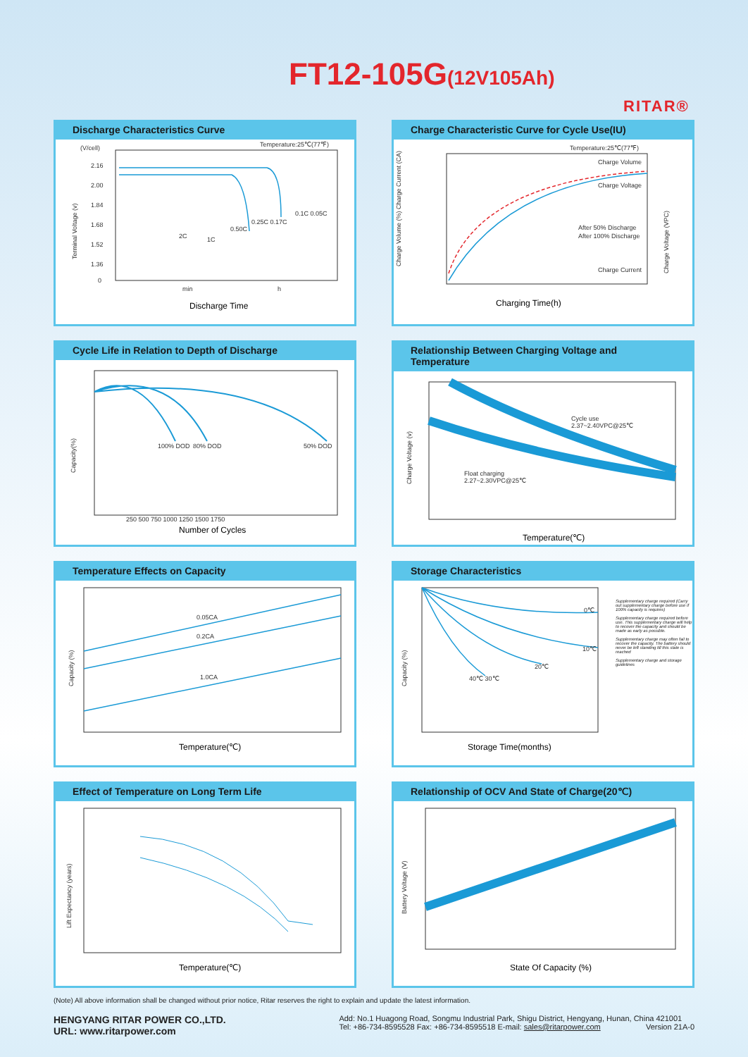FT12-105G(12V105Ah)
RITAR®
Discharge Characteristics Curve
(V/cell)
Temperature:25℃(77℉)
2.16
2.00
1.84
1.68
1.52
1.36
0
Terminal Voltage (v)
min
h
Discharge Time
2C
1C
0.50C
0.25C 0.17C
0.1C 0.05C
Charge Characteristic Curve for Cycle Use(IU)
Temperature:25℃(77℉)
Charge Volume
Charge Voltage
Charge Current
After 50% Discharge
After 100% Discharge
Charging Time(h)
Charge Volume (%) Charge Current (CA)
Charge Voltage (VPC)
Cycle Life in Relation to Depth of Discharge
100% DOD
80% DOD
50% DOD
250 500 750 1000 1250 1500 1750
Number of Cycles
Capacity(%)
Relationship Between Charging Voltage and Temperature
Cycle use
2.37~2.40VPC@25℃
Float charging
2.27~2.30VPC@25℃
Temperature(℃)
Charge Voltage (v)
Temperature Effects on Capacity
0.05CA
0.2CA
1.0CA
Temperature(℃)
Capacity (%)
Storage Characteristics
0℃
10℃
20℃
40℃ 30℃
Storage Time(months)
Capacity (%)
Supplementary charge required (Carry out supplementary charge before use if 100% capacity is requires)
Supplementary charge required before use. This supplementary charge will help to recover the capacity and should be made as early as possible.
Supplementary charge may often fail to recover the capacity. The battery should never be left standing till this state is reached
Supplementary charge and storage guidelines
Effect of Temperature on Long Term Life
Temperature(℃)
Lift Expectancy (years)
Relationship of OCV And State of Charge(20℃)
State Of Capacity (%)
Battery Voltage (V)
(Note) All above information shall be changed without prior notice, Ritar reserves the right to explain and update the latest information.
HENGYANG RITAR POWER CO.,LTD.
URL: www.ritarpower.com
Add: No.1 Huagong Road, Songmu Industrial Park, Shigu District, Hengyang, Hunan, China 421001
Tel: +86-734-8595528 Fax: +86-734-8595518 E-mail: sales@ritarpower.com Version 21A-0